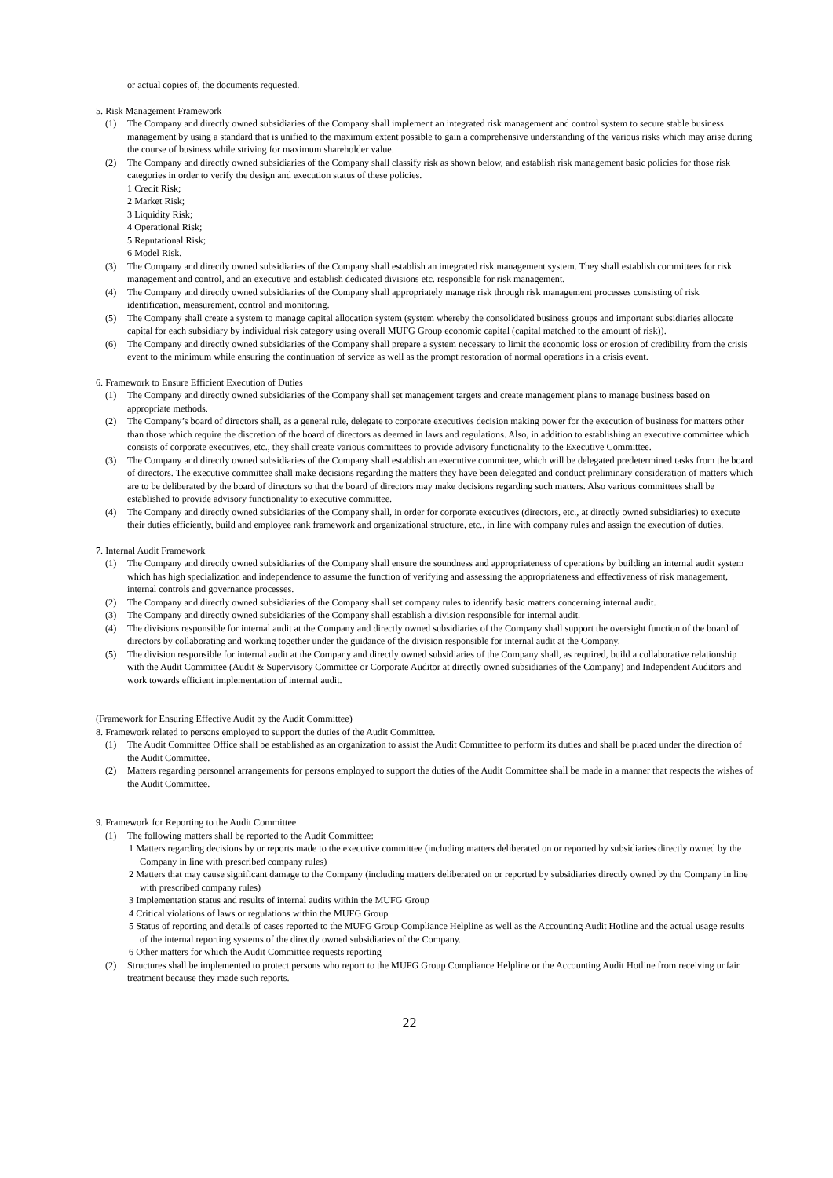or actual copies of, the documents requested.
5. Risk Management Framework
(1) The Company and directly owned subsidiaries of the Company shall implement an integrated risk management and control system to secure stable business management by using a standard that is unified to the maximum extent possible to gain a comprehensive understanding of the various risks which may arise during the course of business while striving for maximum shareholder value.
(2) The Company and directly owned subsidiaries of the Company shall classify risk as shown below, and establish risk management basic policies for those risk categories in order to verify the design and execution status of these policies.
1 Credit Risk;
2 Market Risk;
3 Liquidity Risk;
4 Operational Risk;
5 Reputational Risk;
6 Model Risk.
(3) The Company and directly owned subsidiaries of the Company shall establish an integrated risk management system. They shall establish committees for risk management and control, and an executive and establish dedicated divisions etc. responsible for risk management.
(4) The Company and directly owned subsidiaries of the Company shall appropriately manage risk through risk management processes consisting of risk identification, measurement, control and monitoring.
(5) The Company shall create a system to manage capital allocation system (system whereby the consolidated business groups and important subsidiaries allocate capital for each subsidiary by individual risk category using overall MUFG Group economic capital (capital matched to the amount of risk)).
(6) The Company and directly owned subsidiaries of the Company shall prepare a system necessary to limit the economic loss or erosion of credibility from the crisis event to the minimum while ensuring the continuation of service as well as the prompt restoration of normal operations in a crisis event.
6. Framework to Ensure Efficient Execution of Duties
(1) The Company and directly owned subsidiaries of the Company shall set management targets and create management plans to manage business based on appropriate methods.
(2) The Company’s board of directors shall, as a general rule, delegate to corporate executives decision making power for the execution of business for matters other than those which require the discretion of the board of directors as deemed in laws and regulations. Also, in addition to establishing an executive committee which consists of corporate executives, etc., they shall create various committees to provide advisory functionality to the Executive Committee.
(3) The Company and directly owned subsidiaries of the Company shall establish an executive committee, which will be delegated predetermined tasks from the board of directors. The executive committee shall make decisions regarding the matters they have been delegated and conduct preliminary consideration of matters which are to be deliberated by the board of directors so that the board of directors may make decisions regarding such matters. Also various committees shall be established to provide advisory functionality to executive committee.
(4) The Company and directly owned subsidiaries of the Company shall, in order for corporate executives (directors, etc., at directly owned subsidiaries) to execute their duties efficiently, build and employee rank framework and organizational structure, etc., in line with company rules and assign the execution of duties.
7. Internal Audit Framework
(1) The Company and directly owned subsidiaries of the Company shall ensure the soundness and appropriateness of operations by building an internal audit system which has high specialization and independence to assume the function of verifying and assessing the appropriateness and effectiveness of risk management, internal controls and governance processes.
(2) The Company and directly owned subsidiaries of the Company shall set company rules to identify basic matters concerning internal audit.
(3) The Company and directly owned subsidiaries of the Company shall establish a division responsible for internal audit.
(4) The divisions responsible for internal audit at the Company and directly owned subsidiaries of the Company shall support the oversight function of the board of directors by collaborating and working together under the guidance of the division responsible for internal audit at the Company.
(5) The division responsible for internal audit at the Company and directly owned subsidiaries of the Company shall, as required, build a collaborative relationship with the Audit Committee (Audit & Supervisory Committee or Corporate Auditor at directly owned subsidiaries of the Company) and Independent Auditors and work towards efficient implementation of internal audit.
(Framework for Ensuring Effective Audit by the Audit Committee)
8. Framework related to persons employed to support the duties of the Audit Committee.
(1) The Audit Committee Office shall be established as an organization to assist the Audit Committee to perform its duties and shall be placed under the direction of the Audit Committee.
(2) Matters regarding personnel arrangements for persons employed to support the duties of the Audit Committee shall be made in a manner that respects the wishes of the Audit Committee.
9. Framework for Reporting to the Audit Committee
(1) The following matters shall be reported to the Audit Committee:
1 Matters regarding decisions by or reports made to the executive committee (including matters deliberated on or reported by subsidiaries directly owned by the Company in line with prescribed company rules)
2 Matters that may cause significant damage to the Company (including matters deliberated on or reported by subsidiaries directly owned by the Company in line with prescribed company rules)
3 Implementation status and results of internal audits within the MUFG Group
4 Critical violations of laws or regulations within the MUFG Group
5 Status of reporting and details of cases reported to the MUFG Group Compliance Helpline as well as the Accounting Audit Hotline and the actual usage results of the internal reporting systems of the directly owned subsidiaries of the Company.
6 Other matters for which the Audit Committee requests reporting
(2) Structures shall be implemented to protect persons who report to the MUFG Group Compliance Helpline or the Accounting Audit Hotline from receiving unfair treatment because they made such reports.
22